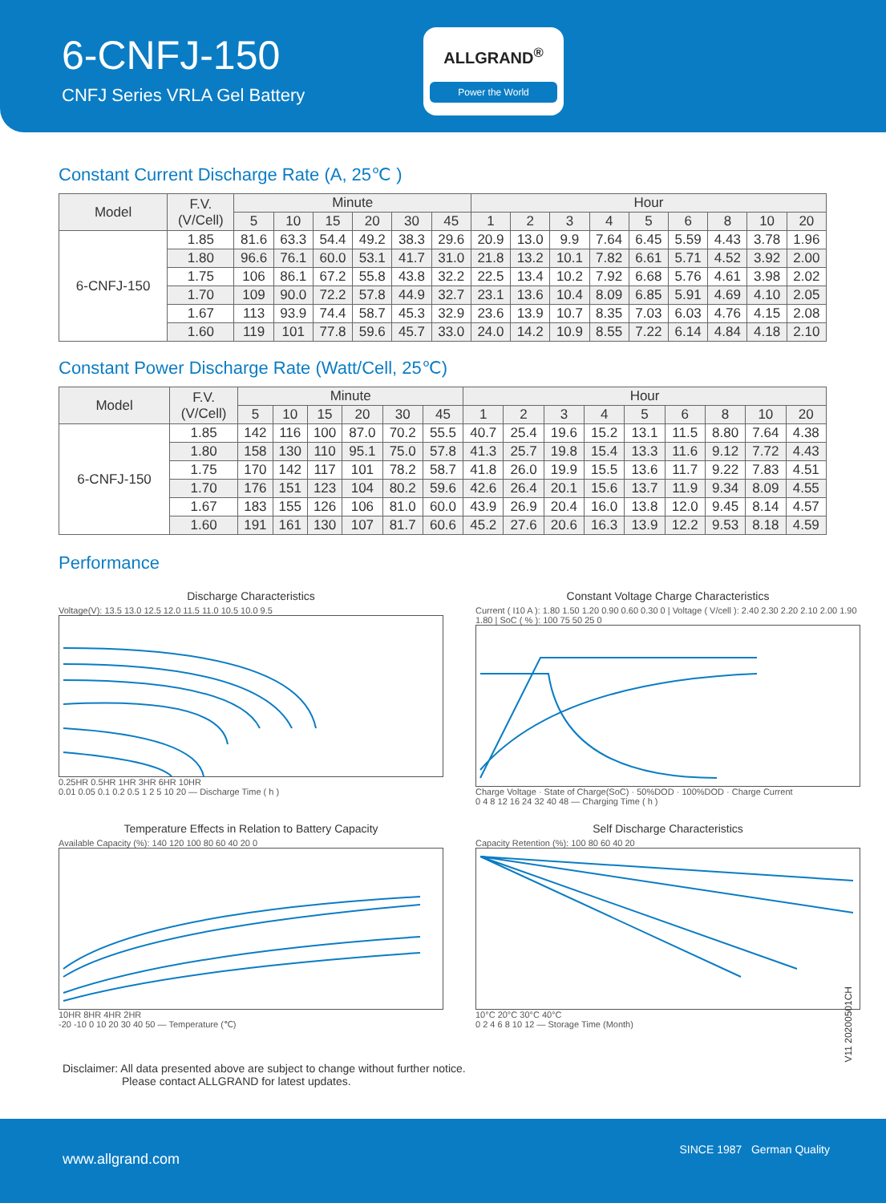6-CNFJ-150
CNFJ Series VRLA Gel Battery
ALLGRAND<sup>®</sup>
Power the World
Constant Current Discharge Rate (A, 25℃ )
| Model | F.V. (V/Cell) | Minute | | | | | | Hour | | | | | | | | |
| --- | --- | --- | --- | --- | --- | --- | --- | --- | --- | --- | --- | --- | --- | --- | --- | --- |
| | | 5 | 10 | 15 | 20 | 30 | 45 | 1 | 2 | 3 | 4 | 5 | 6 | 8 | 10 | 20 |
| 6-CNFJ-150 | 1.85 | 81.6 | 63.3 | 54.4 | 49.2 | 38.3 | 29.6 | 20.9 | 13.0 | 9.9 | 7.64 | 6.45 | 5.59 | 4.43 | 3.78 | 1.96 |
| | 1.80 | 96.6 | 76.1 | 60.0 | 53.1 | 41.7 | 31.0 | 21.8 | 13.2 | 10.1 | 7.82 | 6.61 | 5.71 | 4.52 | 3.92 | 2.00 |
| | 1.75 | 106 | 86.1 | 67.2 | 55.8 | 43.8 | 32.2 | 22.5 | 13.4 | 10.2 | 7.92 | 6.68 | 5.76 | 4.61 | 3.98 | 2.02 |
| | 1.70 | 109 | 90.0 | 72.2 | 57.8 | 44.9 | 32.7 | 23.1 | 13.6 | 10.4 | 8.09 | 6.85 | 5.91 | 4.69 | 4.10 | 2.05 |
| | 1.67 | 113 | 93.9 | 74.4 | 58.7 | 45.3 | 32.9 | 23.6 | 13.9 | 10.7 | 8.35 | 7.03 | 6.03 | 4.76 | 4.15 | 2.08 |
| | 1.60 | 119 | 101 | 77.8 | 59.6 | 45.7 | 33.0 | 24.0 | 14.2 | 10.9 | 8.55 | 7.22 | 6.14 | 4.84 | 4.18 | 2.10 |
Constant Power Discharge Rate (Watt/Cell, 25℃)
| Model | F.V. (V/Cell) | Minute | | | | | | Hour | | | | | | | | |
| --- | --- | --- | --- | --- | --- | --- | --- | --- | --- | --- | --- | --- | --- | --- | --- | --- |
| | | 5 | 10 | 15 | 20 | 30 | 45 | 1 | 2 | 3 | 4 | 5 | 6 | 8 | 10 | 20 |
| 6-CNFJ-150 | 1.85 | 142 | 116 | 100 | 87.0 | 70.2 | 55.5 | 40.7 | 25.4 | 19.6 | 15.2 | 13.1 | 11.5 | 8.80 | 7.64 | 4.38 |
| | 1.80 | 158 | 130 | 110 | 95.1 | 75.0 | 57.8 | 41.3 | 25.7 | 19.8 | 15.4 | 13.3 | 11.6 | 9.12 | 7.72 | 4.43 |
| | 1.75 | 170 | 142 | 117 | 101 | 78.2 | 58.7 | 41.8 | 26.0 | 19.9 | 15.5 | 13.6 | 11.7 | 9.22 | 7.83 | 4.51 |
| | 1.70 | 176 | 151 | 123 | 104 | 80.2 | 59.6 | 42.6 | 26.4 | 20.1 | 15.6 | 13.7 | 11.9 | 9.34 | 8.09 | 4.55 |
| | 1.67 | 183 | 155 | 126 | 106 | 81.0 | 60.0 | 43.9 | 26.9 | 20.4 | 16.0 | 13.8 | 12.0 | 9.45 | 8.14 | 4.57 |
| | 1.60 | 191 | 161 | 130 | 107 | 81.7 | 60.6 | 45.2 | 27.6 | 20.6 | 16.3 | 13.9 | 12.2 | 9.53 | 8.18 | 4.59 |
Performance
Discharge Characteristics
Voltage(V): 13.5 13.0 12.5 12.0 11.5 11.0 10.5 10.0 9.5
0.25HR 0.5HR 1HR 3HR 6HR 10HR
0.01 0.05 0.1 0.2 0.5 1 2 5 10 20 — Discharge Time ( h )
Constant Voltage Charge Characteristics
Current ( I10 A ): 1.80 1.50 1.20 0.90 0.60 0.30 0 | Voltage ( V/cell ): 2.40 2.30 2.20 2.10 2.00 1.90 1.80 | SoC ( % ): 100 75 50 25 0
Charge Voltage · State of Charge(SoC) · 50%DOD · 100%DOD · Charge Current
0 4 8 12 16 24 32 40 48 — Charging Time ( h )
Temperature Effects in Relation to Battery Capacity
Available Capacity (%): 140 120 100 80 60 40 20 0
10HR 8HR 4HR 2HR
-20 -10 0 10 20 30 40 50 — Temperature (℃)
Self Discharge Characteristics
Capacity Retention (%): 100 80 60 40 20
10°C 20°C 30°C 40°C
0 2 4 6 8 10 12 — Storage Time (Month)
V11 20200501CH
Disclaimer: All data presented above are subject to change without further notice.
Please contact ALLGRAND for latest updates.
www.allgrand.com
SINCE 1987 German Quality